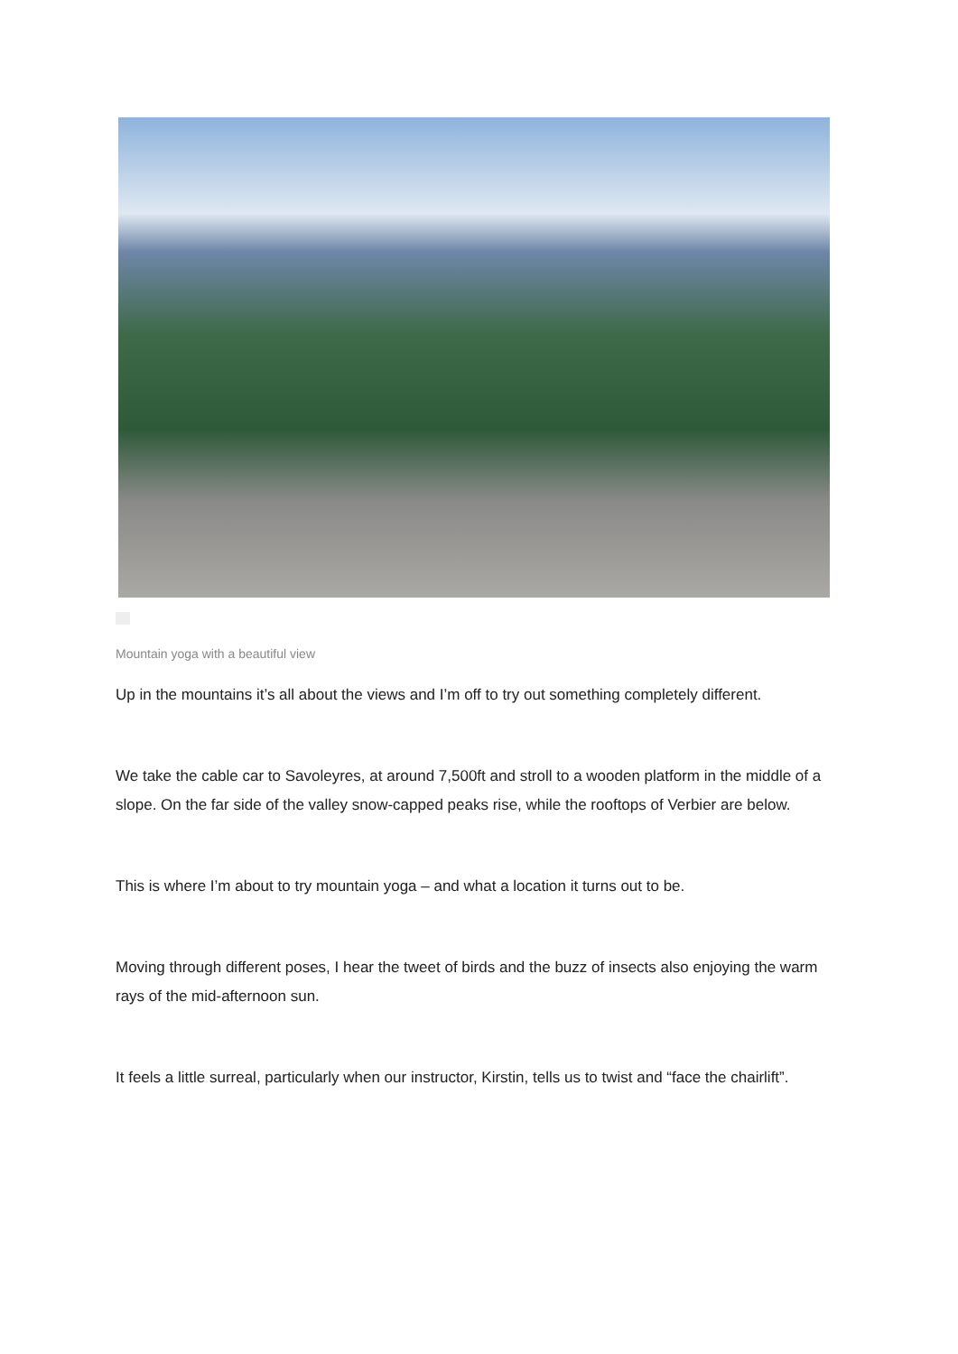Mountain yoga with a beautiful view
Up in the mountains it’s all about the views and I’m off to try out something completely different.
We take the cable car to Savoleyres, at around 7,500ft and stroll to a wooden platform in the middle of a slope. On the far side of the valley snow-capped peaks rise, while the rooftops of Verbier are below.
This is where I’m about to try mountain yoga – and what a location it turns out to be.
Moving through different poses, I hear the tweet of birds and the buzz of insects also enjoying the warm rays of the mid-afternoon sun.
It feels a little surreal, particularly when our instructor, Kirstin, tells us to twist and “face the chairlift”.